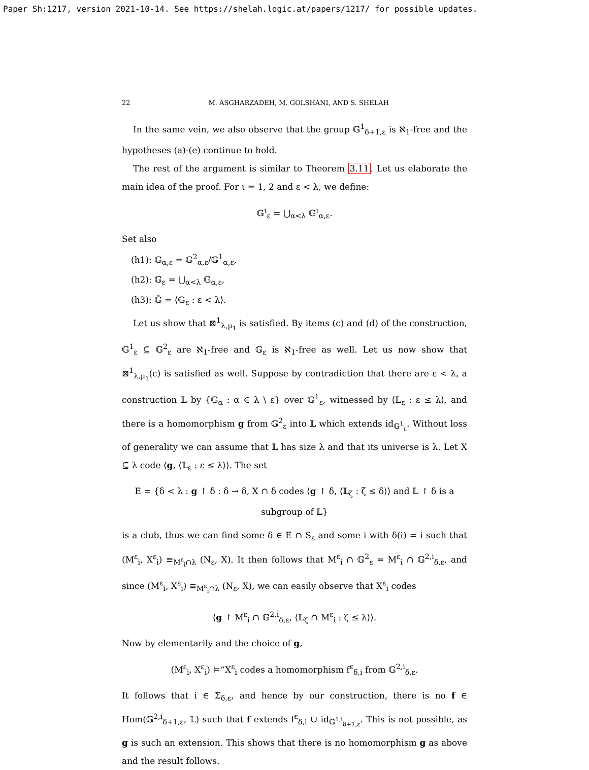Paper Sh:1217, version 2021-10-14. See https://shelah.logic.at/papers/1217/ for possible updates.
22 M. ASGHARZADEH, M. GOLSHANI, AND S. SHELAH
In the same vein, we also observe that the group 𝔾<sup>1</sup><sub>δ+1,ε</sub> is ℵ<sub>1</sub>-free and the hypotheses (a)-(e) continue to hold.
The rest of the argument is similar to Theorem 3.11. Let us elaborate the main idea of the proof. For ι = 1, 2 and ε < λ, we define:
𝔾<sup>ι</sup><sub>ε</sub> = ⋃<sub>α<λ</sub> 𝔾<sup>ι</sup><sub>α,ε</sub>.
Set also
(h1): 𝔾<sub>α,ε</sub> = 𝔾<sup>2</sup><sub>α,ε</sub>/𝔾<sup>1</sup><sub>α,ε</sub>,
(h2): 𝔾<sub>ε</sub> = ⋃<sub>α<λ</sub> 𝔾<sub>α,ε</sub>,
(h3): 𝔾̄ = ⟨𝔾<sub>ε</sub> : ε < λ⟩.
Let us show that ⊠<sup>1</sup><sub>λ,μ<sub>1</sub></sub> is satisfied. By items (c) and (d) of the construction, 𝔾<sup>1</sup><sub>ε</sub> ⊆ 𝔾<sup>2</sup><sub>ε</sub> are ℵ<sub>1</sub>-free and 𝔾<sub>ε</sub> is ℵ<sub>1</sub>-free as well. Let us now show that ⊠<sup>1</sup><sub>λ,μ<sub>1</sub></sub>(c) is satisfied as well. Suppose by contradiction that there are ε < λ, a construction 𝕃 by {𝔾<sub>α</sub> : α ∈ λ \ ε} over 𝔾<sup>1</sup><sub>ε</sub>, witnessed by ⟨𝕃<sub>ε</sub> : ε ≤ λ⟩, and there is a homomorphism g from 𝔾<sup>2</sup><sub>ε</sub> into 𝕃 which extends id<sub>𝔾<sup>1</sup><sub>ε</sub></sub>. Without loss of generality we can assume that 𝕃 has size λ and that its universe is λ. Let X ⊆ λ code ⟨g, ⟨𝕃<sub>ε</sub> : ε ≤ λ⟩⟩. The set
E = {δ < λ : g ↾ δ : δ → δ, X ∩ δ codes ⟨g ↾ δ, ⟨𝕃<sub>ζ</sub> : ζ ≤ δ⟩⟩ and 𝕃 ↾ δ is a
subgroup of 𝕃}
is a club, thus we can find some δ ∈ E ∩ S<sub>ε</sub> and some i with δ(i) = i such that (M<sup>ε</sup><sub>i</sub>, X<sup>ε</sup><sub>i</sub>) ≡<sub>M<sup>ε</sup><sub>i</sub>∩λ</sub> (N<sub>ε</sub>, X). It then follows that M<sup>ε</sup><sub>i</sub> ∩ 𝔾<sup>2</sup><sub>ε</sub> = M<sup>ε</sup><sub>i</sub> ∩ 𝔾<sup>2,i</sup><sub>δ,ε</sub>, and since (M<sup>ε</sup><sub>i</sub>, X<sup>ε</sup><sub>i</sub>) ≡<sub>M<sup>ε</sup><sub>i</sub>∩λ</sub> (N<sub>ε</sub>, X), we can easily observe that X<sup>ε</sup><sub>i</sub> codes
⟨g ↾ M<sup>ε</sup><sub>i</sub> ∩ 𝔾<sup>2,i</sup><sub>δ,ε</sub>, ⟨𝕃<sub>ζ</sub> ∩ M<sup>ε</sup><sub>i</sub> : ζ ≤ λ⟩⟩.
Now by elementarily and the choice of g,
(M<sup>ε</sup><sub>i</sub>, X<sup>ε</sup><sub>i</sub>) ⊨“X<sup>ε</sup><sub>i</sub> codes a homomorphism f<sup>ε</sup><sub>δ,i</sub> from 𝔾<sup>2,i</sup><sub>δ,ε</sub>.
It follows that i ∈ Σ<sub>δ,ε</sub>, and hence by our construction, there is no f ∈ Hom(𝔾<sup>2,i</sup><sub>δ+1,ε</sub>, 𝕃) such that f extends f<sup>ε</sup><sub>δ,i</sub> ∪ id<sub>𝔾<sup>1,i</sup><sub>δ+1,ε</sub></sub>. This is not possible, as g is such an extension. This shows that there is no homomorphism g as above and the result follows.